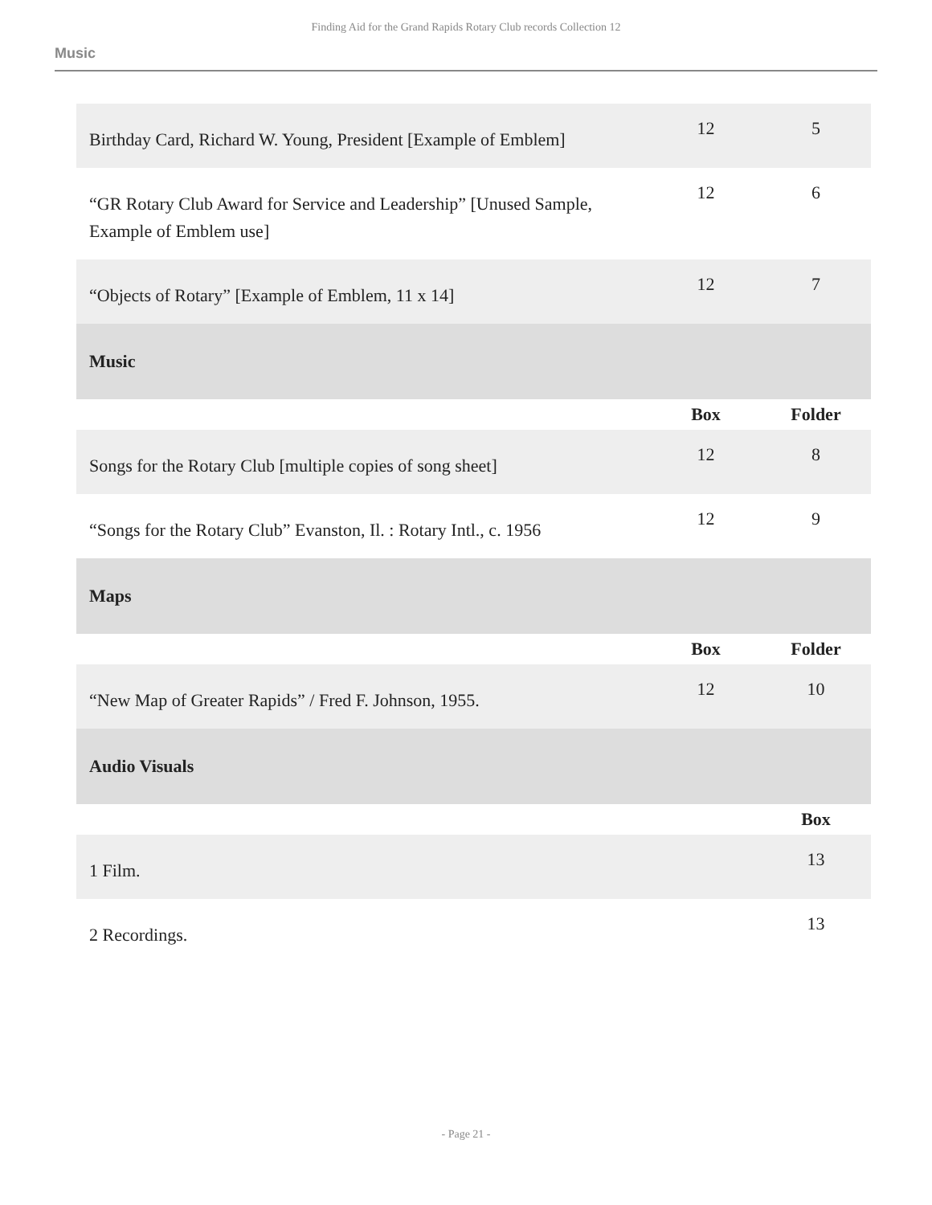Finding Aid for the Grand Rapids Rotary Club records Collection 12
Music
| Birthday Card, Richard W. Young, President [Example of Emblem] | 12 | 5 |
| “GR Rotary Club Award for Service and Leadership” [Unused Sample, Example of Emblem use] | 12 | 6 |
| “Objects of Rotary” [Example of Emblem, 11 x 14] | 12 | 7 |
| Music | | |
| | Box | Folder |
| Songs for the Rotary Club [multiple copies of song sheet] | 12 | 8 |
| “Songs for the Rotary Club” Evanston, Il. : Rotary Intl., c. 1956 | 12 | 9 |
| Maps | | |
| | Box | Folder |
| “New Map of Greater Rapids” / Fred F. Johnson, 1955. | 12 | 10 |
| Audio Visuals | | |
| | | Box |
| 1 Film. | | 13 |
| 2 Recordings. | | 13 |
- Page 21 -